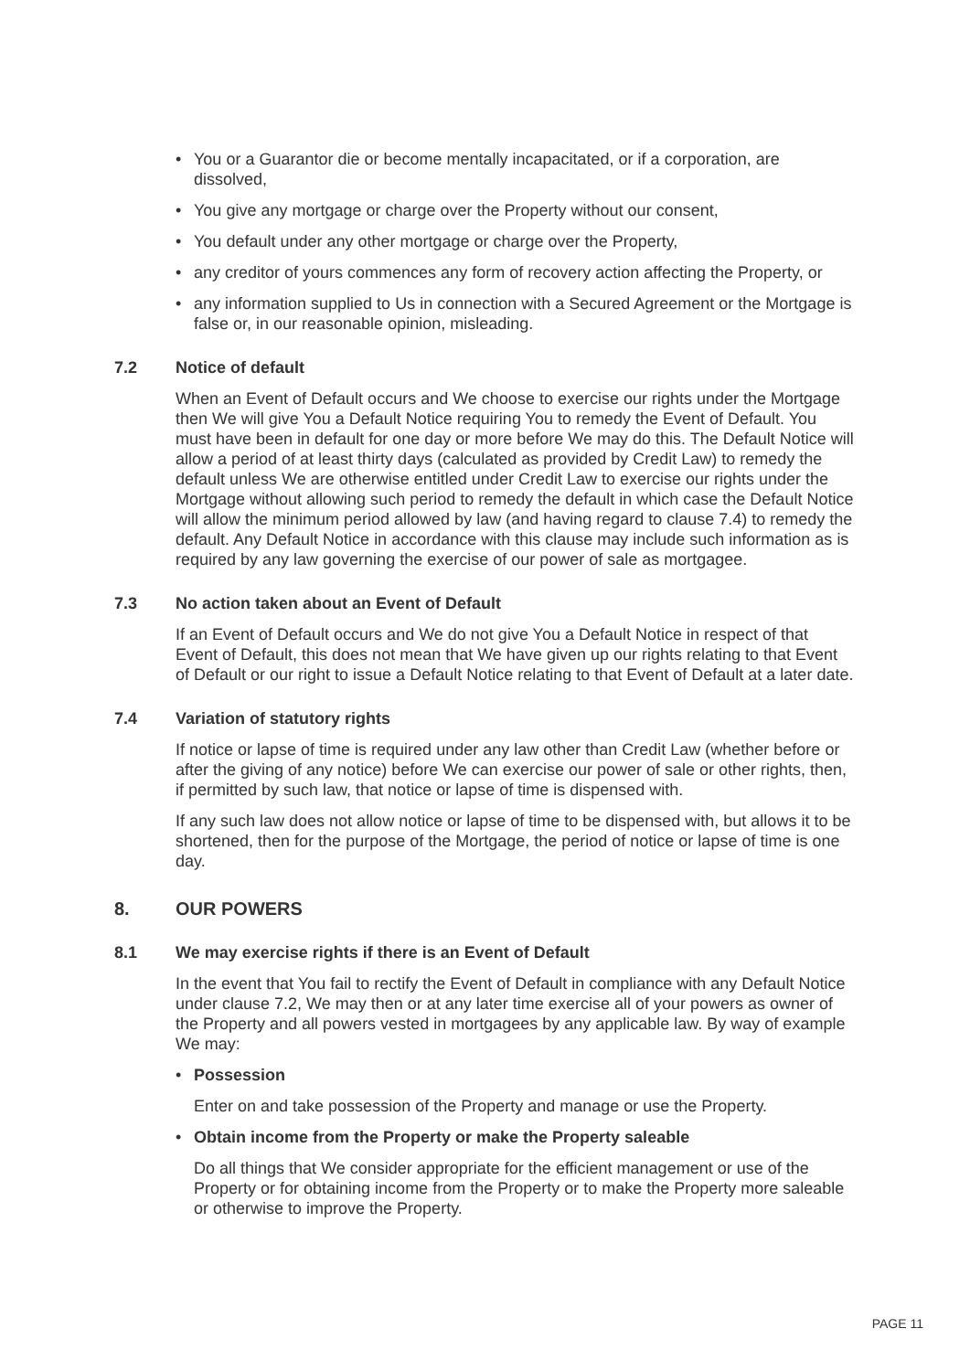• You or a Guarantor die or become mentally incapacitated, or if a corporation, are dissolved,
• You give any mortgage or charge over the Property without our consent,
• You default under any other mortgage or charge over the Property,
• any creditor of yours commences any form of recovery action affecting the Property, or
• any information supplied to Us in connection with a Secured Agreement or the Mortgage is false or, in our reasonable opinion, misleading.
7.2 Notice of default
When an Event of Default occurs and We choose to exercise our rights under the Mortgage then We will give You a Default Notice requiring You to remedy the Event of Default. You must have been in default for one day or more before We may do this. The Default Notice will allow a period of at least thirty days (calculated as provided by Credit Law) to remedy the default unless We are otherwise entitled under Credit Law to exercise our rights under the Mortgage without allowing such period to remedy the default in which case the Default Notice will allow the minimum period allowed by law (and having regard to clause 7.4) to remedy the default. Any Default Notice in accordance with this clause may include such information as is required by any law governing the exercise of our power of sale as mortgagee.
7.3 No action taken about an Event of Default
If an Event of Default occurs and We do not give You a Default Notice in respect of that Event of Default, this does not mean that We have given up our rights relating to that Event of Default or our right to issue a Default Notice relating to that Event of Default at a later date.
7.4 Variation of statutory rights
If notice or lapse of time is required under any law other than Credit Law (whether before or after the giving of any notice) before We can exercise our power of sale or other rights, then, if permitted by such law, that notice or lapse of time is dispensed with.
If any such law does not allow notice or lapse of time to be dispensed with, but allows it to be shortened, then for the purpose of the Mortgage, the period of notice or lapse of time is one day.
8. OUR POWERS
8.1 We may exercise rights if there is an Event of Default
In the event that You fail to rectify the Event of Default in compliance with any Default Notice under clause 7.2, We may then or at any later time exercise all of your powers as owner of the Property and all powers vested in mortgagees by any applicable law. By way of example We may:
• Possession
Enter on and take possession of the Property and manage or use the Property.
• Obtain income from the Property or make the Property saleable
Do all things that We consider appropriate for the efficient management or use of the Property or for obtaining income from the Property or to make the Property more saleable or otherwise to improve the Property.
PAGE 11